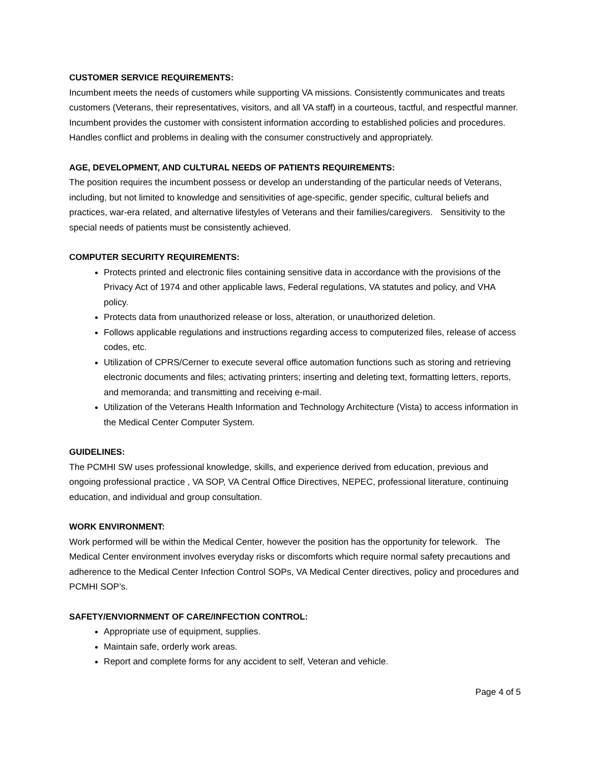CUSTOMER SERVICE REQUIREMENTS:
Incumbent meets the needs of customers while supporting VA missions. Consistently communicates and treats customers (Veterans, their representatives, visitors, and all VA staff) in a courteous, tactful, and respectful manner. Incumbent provides the customer with consistent information according to established policies and procedures. Handles conflict and problems in dealing with the consumer constructively and appropriately.
AGE, DEVELOPMENT, AND CULTURAL NEEDS OF PATIENTS REQUIREMENTS:
The position requires the incumbent possess or develop an understanding of the particular needs of Veterans, including, but not limited to knowledge and sensitivities of age-specific, gender specific, cultural beliefs and practices, war-era related, and alternative lifestyles of Veterans and their families/caregivers. Sensitivity to the special needs of patients must be consistently achieved.
COMPUTER SECURITY REQUIREMENTS:
Protects printed and electronic files containing sensitive data in accordance with the provisions of the Privacy Act of 1974 and other applicable laws, Federal regulations, VA statutes and policy, and VHA policy.
Protects data from unauthorized release or loss, alteration, or unauthorized deletion.
Follows applicable regulations and instructions regarding access to computerized files, release of access codes, etc.
Utilization of CPRS/Cerner to execute several office automation functions such as storing and retrieving electronic documents and files; activating printers; inserting and deleting text, formatting letters, reports, and memoranda; and transmitting and receiving e-mail.
Utilization of the Veterans Health Information and Technology Architecture (Vista) to access information in the Medical Center Computer System.
GUIDELINES:
The PCMHI SW uses professional knowledge, skills, and experience derived from education, previous and ongoing professional practice , VA SOP, VA Central Office Directives, NEPEC, professional literature, continuing education, and individual and group consultation.
WORK ENVIRONMENT:
Work performed will be within the Medical Center, however the position has the opportunity for telework. The Medical Center environment involves everyday risks or discomforts which require normal safety precautions and adherence to the Medical Center Infection Control SOPs, VA Medical Center directives, policy and procedures and PCMHI SOP’s.
SAFETY/ENVIORNMENT OF CARE/INFECTION CONTROL:
Appropriate use of equipment, supplies.
Maintain safe, orderly work areas.
Report and complete forms for any accident to self, Veteran and vehicle.
Page 4 of 5